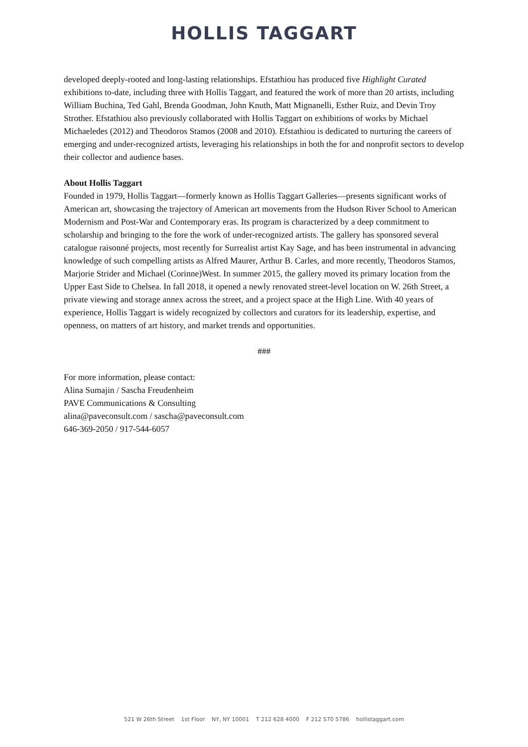HOLLIS TAGGART
developed deeply-rooted and long-lasting relationships. Efstathiou has produced five Highlight Curated exhibitions to-date, including three with Hollis Taggart, and featured the work of more than 20 artists, including William Buchina, Ted Gahl, Brenda Goodman, John Knuth, Matt Mignanelli, Esther Ruiz, and Devin Troy Strother. Efstathiou also previously collaborated with Hollis Taggart on exhibitions of works by Michael Michaeledes (2012) and Theodoros Stamos (2008 and 2010). Efstathiou is dedicated to nurturing the careers of emerging and under-recognized artists, leveraging his relationships in both the for and nonprofit sectors to develop their collector and audience bases.
About Hollis Taggart
Founded in 1979, Hollis Taggart—formerly known as Hollis Taggart Galleries—presents significant works of American art, showcasing the trajectory of American art movements from the Hudson River School to American Modernism and Post-War and Contemporary eras. Its program is characterized by a deep commitment to scholarship and bringing to the fore the work of under-recognized artists. The gallery has sponsored several catalogue raisonné projects, most recently for Surrealist artist Kay Sage, and has been instrumental in advancing knowledge of such compelling artists as Alfred Maurer, Arthur B. Carles, and more recently, Theodoros Stamos, Marjorie Strider and Michael (Corinne)West. In summer 2015, the gallery moved its primary location from the Upper East Side to Chelsea. In fall 2018, it opened a newly renovated street-level location on W. 26th Street, a private viewing and storage annex across the street, and a project space at the High Line. With 40 years of experience, Hollis Taggart is widely recognized by collectors and curators for its leadership, expertise, and openness, on matters of art history, and market trends and opportunities.
###
For more information, please contact:
Alina Sumajin / Sascha Freudenheim
PAVE Communications & Consulting
alina@paveconsult.com / sascha@paveconsult.com
646-369-2050 / 917-544-6057
521 W 26th Street 1st Floor NY, NY 10001 T 212 628 4000 F 212 570 5786 hollistaggart.com